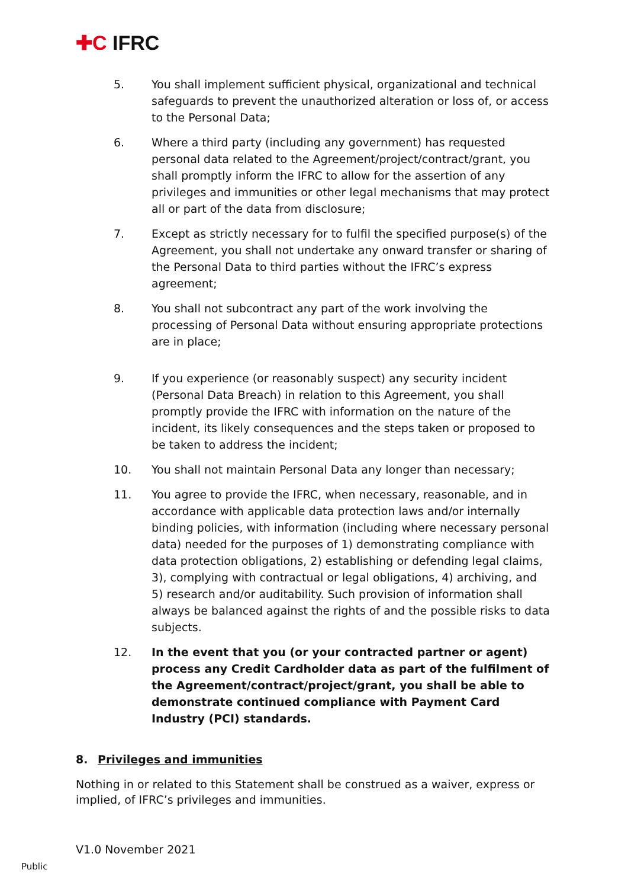✚C IFRC
5. You shall implement sufficient physical, organizational and technical safeguards to prevent the unauthorized alteration or loss of, or access to the Personal Data;
6. Where a third party (including any government) has requested personal data related to the Agreement/project/contract/grant, you shall promptly inform the IFRC to allow for the assertion of any privileges and immunities or other legal mechanisms that may protect all or part of the data from disclosure;
7. Except as strictly necessary for to fulfil the specified purpose(s) of the Agreement, you shall not undertake any onward transfer or sharing of the Personal Data to third parties without the IFRC’s express agreement;
8. You shall not subcontract any part of the work involving the processing of Personal Data without ensuring appropriate protections are in place;
9. If you experience (or reasonably suspect) any security incident (Personal Data Breach) in relation to this Agreement, you shall promptly provide the IFRC with information on the nature of the incident, its likely consequences and the steps taken or proposed to be taken to address the incident;
10. You shall not maintain Personal Data any longer than necessary;
11. You agree to provide the IFRC, when necessary, reasonable, and in accordance with applicable data protection laws and/or internally binding policies, with information (including where necessary personal data) needed for the purposes of 1) demonstrating compliance with data protection obligations, 2) establishing or defending legal claims, 3), complying with contractual or legal obligations, 4) archiving, and 5) research and/or auditability. Such provision of information shall always be balanced against the rights of and the possible risks to data subjects.
12. In the event that you (or your contracted partner or agent) process any Credit Cardholder data as part of the fulfilment of the Agreement/contract/project/grant, you shall be able to demonstrate continued compliance with Payment Card Industry (PCI) standards.
8. Privileges and immunities
Nothing in or related to this Statement shall be construed as a waiver, express or implied, of IFRC’s privileges and immunities.
V1.0 November 2021
Public